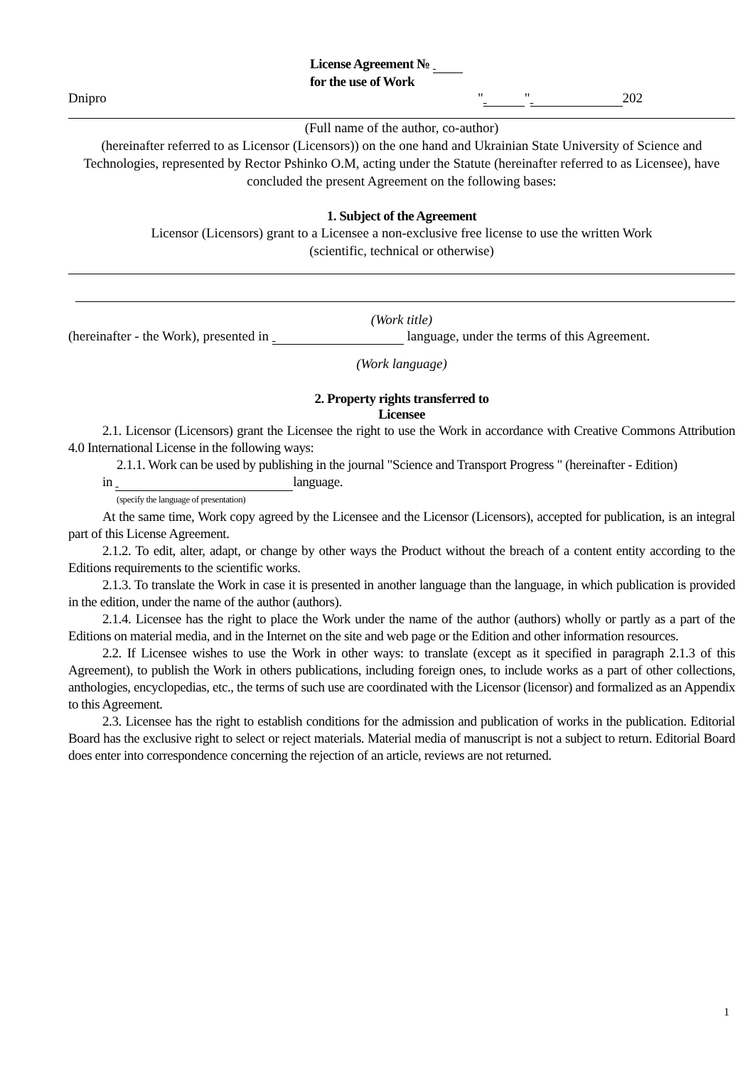License Agreement №
for the use of Work
Dnipro " " 202
(Full name of the author, co-author)
(hereinafter referred to as Licensor (Licensors)) on the one hand and Ukrainian State University of Science and Technologies, represented by Rector Pshinko O.M, acting under the Statute (hereinafter referred to as Licensee), have concluded the present Agreement on the following bases:
1. Subject of the Agreement
Licensor (Licensors) grant to a Licensee a non-exclusive free license to use the written Work
(scientific, technical or otherwise)
(Work title)
(hereinafter - the Work), presented in language, under the terms of this Agreement.
(Work language)
2. Property rights transferred to
Licensee
2.1. Licensor (Licensors) grant the Licensee the right to use the Work in accordance with Creative Commons Attribution 4.0 International License in the following ways:
2.1.1. Work can be used by publishing in the journal "Science and Transport Progress " (hereinafter - Edition)
in language.
(specify the language of presentation)
At the same time, Work copy agreed by the Licensee and the Licensor (Licensors), accepted for publication, is an integral part of this License Agreement.
2.1.2. To edit, alter, adapt, or change by other ways the Product without the breach of a content entity according to the Editions requirements to the scientific works.
2.1.3. To translate the Work in case it is presented in another language than the language, in which publication is provided in the edition, under the name of the author (authors).
2.1.4. Licensee has the right to place the Work under the name of the author (authors) wholly or partly as a part of the Editions on material media, and in the Internet on the site and web page or the Edition and other information resources.
2.2. If Licensee wishes to use the Work in other ways: to translate (except as it specified in paragraph 2.1.3 of this Agreement), to publish the Work in others publications, including foreign ones, to include works as a part of other collections, anthologies, encyclopedias, etc., the terms of such use are coordinated with the Licensor (licensor) and formalized as an Appendix to this Agreement.
2.3. Licensee has the right to establish conditions for the admission and publication of works in the publication. Editorial Board has the exclusive right to select or reject materials. Material media of manuscript is not a subject to return. Editorial Board does enter into correspondence concerning the rejection of an article, reviews are not returned.
1